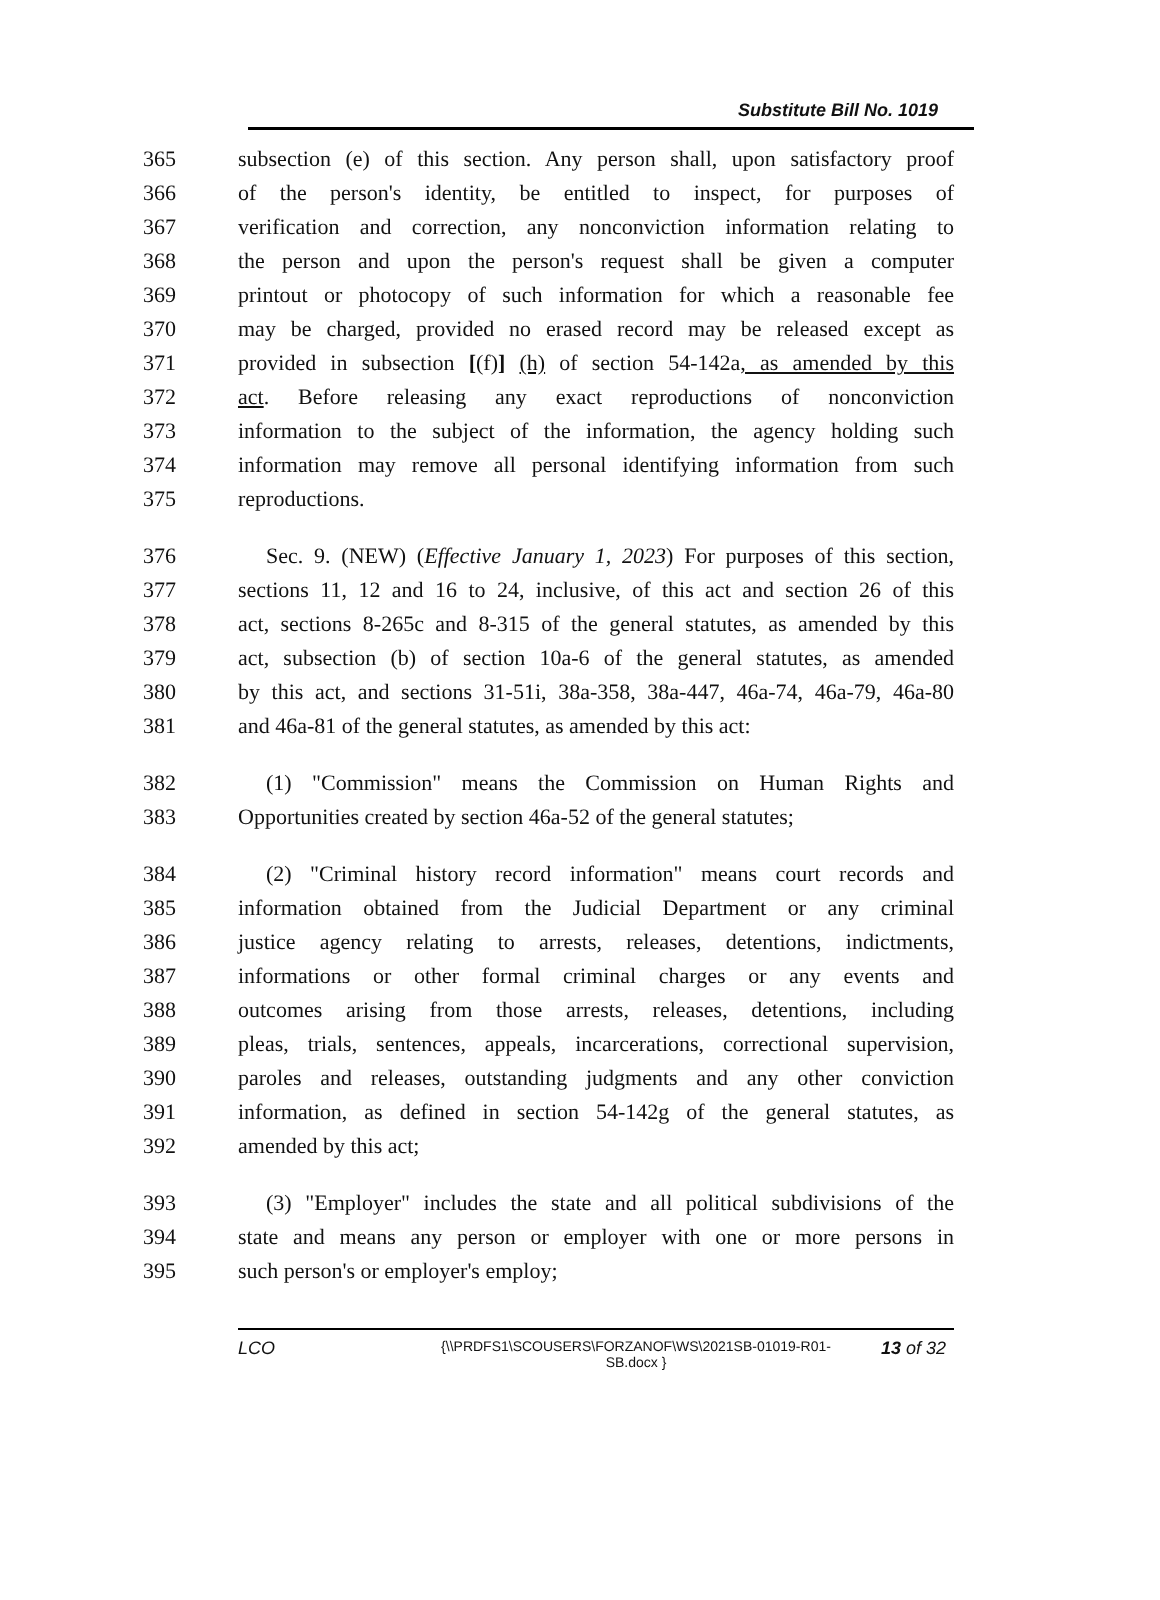Substitute Bill No. 1019
365 subsection (e) of this section. Any person shall, upon satisfactory proof
366 of the person's identity, be entitled to inspect, for purposes of
367 verification and correction, any nonconviction information relating to
368 the person and upon the person's request shall be given a computer
369 printout or photocopy of such information for which a reasonable fee
370 may be charged, provided no erased record may be released except as
371 provided in subsection [(f)] (h) of section 54-142a, as amended by this
372 act. Before releasing any exact reproductions of nonconviction
373 information to the subject of the information, the agency holding such
374 information may remove all personal identifying information from such
375 reproductions.
376 Sec. 9. (NEW) (Effective January 1, 2023) For purposes of this section,
377 sections 11, 12 and 16 to 24, inclusive, of this act and section 26 of this
378 act, sections 8-265c and 8-315 of the general statutes, as amended by this
379 act, subsection (b) of section 10a-6 of the general statutes, as amended
380 by this act, and sections 31-51i, 38a-358, 38a-447, 46a-74, 46a-79, 46a-80
381 and 46a-81 of the general statutes, as amended by this act:
382 (1) "Commission" means the Commission on Human Rights and
383 Opportunities created by section 46a-52 of the general statutes;
384 (2) "Criminal history record information" means court records and
385 information obtained from the Judicial Department or any criminal
386 justice agency relating to arrests, releases, detentions, indictments,
387 informations or other formal criminal charges or any events and
388 outcomes arising from those arrests, releases, detentions, including
389 pleas, trials, sentences, appeals, incarcerations, correctional supervision,
390 paroles and releases, outstanding judgments and any other conviction
391 information, as defined in section 54-142g of the general statutes, as
392 amended by this act;
393 (3) "Employer" includes the state and all political subdivisions of the
394 state and means any person or employer with one or more persons in
395 such person's or employer's employ;
LCO {\\PRDFS1\SCOUSERS\FORZANOF\WS\2021SB-01019-R01-SB.docx } 13 of 32